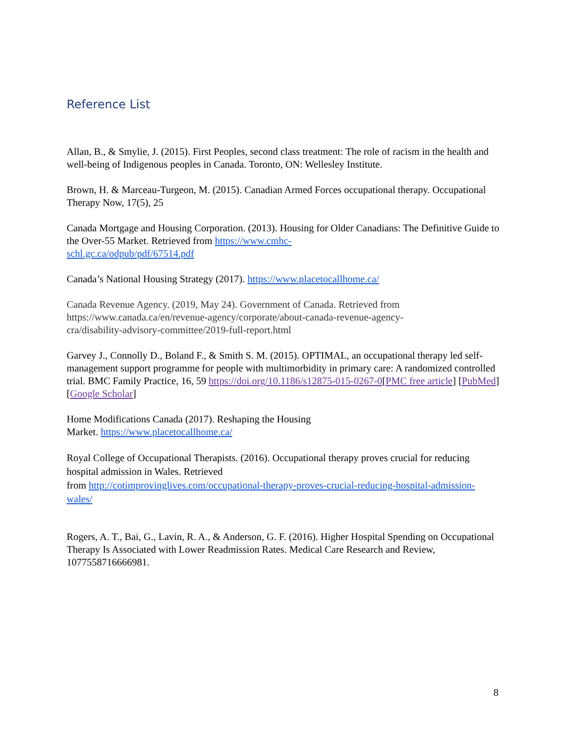Reference List
Allan, B., & Smylie, J. (2015). First Peoples, second class treatment: The role of racism in the health and well-being of Indigenous peoples in Canada. Toronto, ON: Wellesley Institute.
Brown, H. & Marceau-Turgeon, M. (2015). Canadian Armed Forces occupational therapy. Occupational Therapy Now, 17(5), 25
Canada Mortgage and Housing Corporation. (2013). Housing for Older Canadians: The Definitive Guide to the Over-55 Market. Retrieved from https://www.cmhc-
schl.gc.ca/odpub/pdf/67514.pdf
Canada’s National Housing Strategy (2017). https://www.placetocallhome.ca/
Canada Revenue Agency. (2019, May 24). Government of Canada. Retrieved from https://www.canada.ca/en/revenue-agency/corporate/about-canada-revenue-agency-
cra/disability-advisory-committee/2019-full-report.html
Garvey J., Connolly D., Boland F., & Smith S. M. (2015). OPTIMAL, an occupational therapy led self-management support programme for people with multimorbidity in primary care: A randomized controlled trial. BMC Family Practice, 16, 59 https://doi.org/10.1186/s12875-015-0267-0[PMC free article] [PubMed] [Google Scholar]
Home Modifications Canada (2017). Reshaping the Housing
Market. https://www.placetocallhome.ca/
Royal College of Occupational Therapists. (2016). Occupational therapy proves crucial for reducing hospital admission in Wales. Retrieved
from http://cotimprovinglives.com/occupational-therapy-proves-crucial-reducing-hospital-admission-wales/
Rogers, A. T., Bai, G., Lavin, R. A., & Anderson, G. F. (2016). Higher Hospital Spending on Occupational Therapy Is Associated with Lower Readmission Rates. Medical Care Research and Review, 1077558716666981.
8